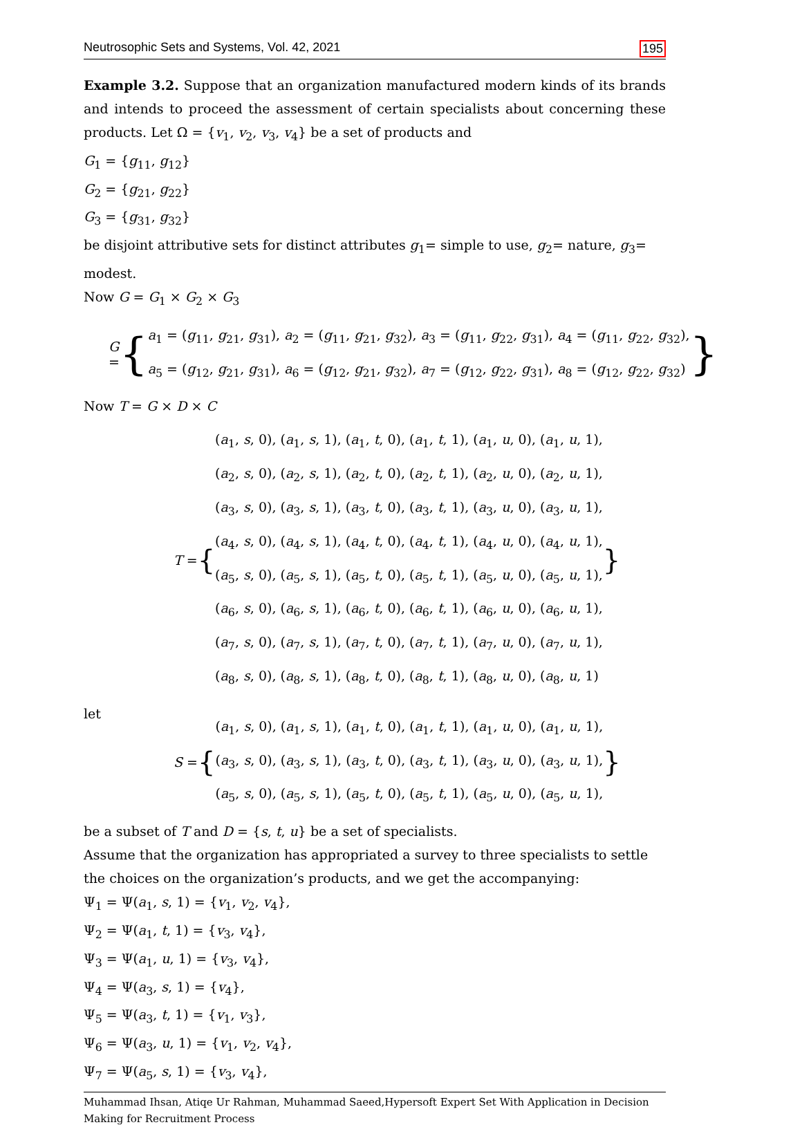Neutrosophic Sets and Systems, Vol. 42, 2021 195
Example 3.2. Suppose that an organization manufactured modern kinds of its brands and intends to proceed the assessment of certain specialists about concerning these products. Let Ω = {v<sub>1</sub>, v<sub>2</sub>, v<sub>3</sub>, v<sub>4</sub>} be a set of products and
G<sub>1</sub> = {g<sub>11</sub>, g<sub>12</sub>}
G<sub>2</sub> = {g<sub>21</sub>, g<sub>22</sub>}
G<sub>3</sub> = {g<sub>31</sub>, g<sub>32</sub>}
be disjoint attributive sets for distinct attributes g<sub>1</sub>= simple to use, g<sub>2</sub>= nature, g<sub>3</sub>= modest.
Now G = G<sub>1</sub> × G<sub>2</sub> × G<sub>3</sub>
G = {
a<sub>1</sub> = (g<sub>11</sub>, g<sub>21</sub>, g<sub>31</sub>), a<sub>2</sub> = (g<sub>11</sub>, g<sub>21</sub>, g<sub>32</sub>), a<sub>3</sub> = (g<sub>11</sub>, g<sub>22</sub>, g<sub>31</sub>), a<sub>4</sub> = (g<sub>11</sub>, g<sub>22</sub>, g<sub>32</sub>),
a<sub>5</sub> = (g<sub>12</sub>, g<sub>21</sub>, g<sub>31</sub>), a<sub>6</sub> = (g<sub>12</sub>, g<sub>21</sub>, g<sub>32</sub>), a<sub>7</sub> = (g<sub>12</sub>, g<sub>22</sub>, g<sub>31</sub>), a<sub>8</sub> = (g<sub>12</sub>, g<sub>22</sub>, g<sub>32</sub>)
}
Now T = G × D × C
T = {
(a<sub>1</sub>, s, 0), (a<sub>1</sub>, s, 1), (a<sub>1</sub>, t, 0), (a<sub>1</sub>, t, 1), (a<sub>1</sub>, u, 0), (a<sub>1</sub>, u, 1),
(a<sub>2</sub>, s, 0), (a<sub>2</sub>, s, 1), (a<sub>2</sub>, t, 0), (a<sub>2</sub>, t, 1), (a<sub>2</sub>, u, 0), (a<sub>2</sub>, u, 1),
(a<sub>3</sub>, s, 0), (a<sub>3</sub>, s, 1), (a<sub>3</sub>, t, 0), (a<sub>3</sub>, t, 1), (a<sub>3</sub>, u, 0), (a<sub>3</sub>, u, 1),
(a<sub>4</sub>, s, 0), (a<sub>4</sub>, s, 1), (a<sub>4</sub>, t, 0), (a<sub>4</sub>, t, 1), (a<sub>4</sub>, u, 0), (a<sub>4</sub>, u, 1),
(a<sub>5</sub>, s, 0), (a<sub>5</sub>, s, 1), (a<sub>5</sub>, t, 0), (a<sub>5</sub>, t, 1), (a<sub>5</sub>, u, 0), (a<sub>5</sub>, u, 1),
(a<sub>6</sub>, s, 0), (a<sub>6</sub>, s, 1), (a<sub>6</sub>, t, 0), (a<sub>6</sub>, t, 1), (a<sub>6</sub>, u, 0), (a<sub>6</sub>, u, 1),
(a<sub>7</sub>, s, 0), (a<sub>7</sub>, s, 1), (a<sub>7</sub>, t, 0), (a<sub>7</sub>, t, 1), (a<sub>7</sub>, u, 0), (a<sub>7</sub>, u, 1),
(a<sub>8</sub>, s, 0), (a<sub>8</sub>, s, 1), (a<sub>8</sub>, t, 0), (a<sub>8</sub>, t, 1), (a<sub>8</sub>, u, 0), (a<sub>8</sub>, u, 1)
}
let
S = {
(a<sub>1</sub>, s, 0), (a<sub>1</sub>, s, 1), (a<sub>1</sub>, t, 0), (a<sub>1</sub>, t, 1), (a<sub>1</sub>, u, 0), (a<sub>1</sub>, u, 1),
(a<sub>3</sub>, s, 0), (a<sub>3</sub>, s, 1), (a<sub>3</sub>, t, 0), (a<sub>3</sub>, t, 1), (a<sub>3</sub>, u, 0), (a<sub>3</sub>, u, 1),
(a<sub>5</sub>, s, 0), (a<sub>5</sub>, s, 1), (a<sub>5</sub>, t, 0), (a<sub>5</sub>, t, 1), (a<sub>5</sub>, u, 0), (a<sub>5</sub>, u, 1),
}
be a subset of T and D = {s, t, u} be a set of specialists.
Assume that the organization has appropriated a survey to three specialists to settle the choices on the organization’s products, and we get the accompanying:
Ψ<sub>1</sub> = Ψ(a<sub>1</sub>, s, 1) = {v<sub>1</sub>, v<sub>2</sub>, v<sub>4</sub>},
Ψ<sub>2</sub> = Ψ(a<sub>1</sub>, t, 1) = {v<sub>3</sub>, v<sub>4</sub>},
Ψ<sub>3</sub> = Ψ(a<sub>1</sub>, u, 1) = {v<sub>3</sub>, v<sub>4</sub>},
Ψ<sub>4</sub> = Ψ(a<sub>3</sub>, s, 1) = {v<sub>4</sub>},
Ψ<sub>5</sub> = Ψ(a<sub>3</sub>, t, 1) = {v<sub>1</sub>, v<sub>3</sub>},
Ψ<sub>6</sub> = Ψ(a<sub>3</sub>, u, 1) = {v<sub>1</sub>, v<sub>2</sub>, v<sub>4</sub>},
Ψ<sub>7</sub> = Ψ(a<sub>5</sub>, s, 1) = {v<sub>3</sub>, v<sub>4</sub>},
Muhammad Ihsan, Atiqe Ur Rahman, Muhammad Saeed,Hypersoft Expert Set With Application in Decision Making for Recruitment Process